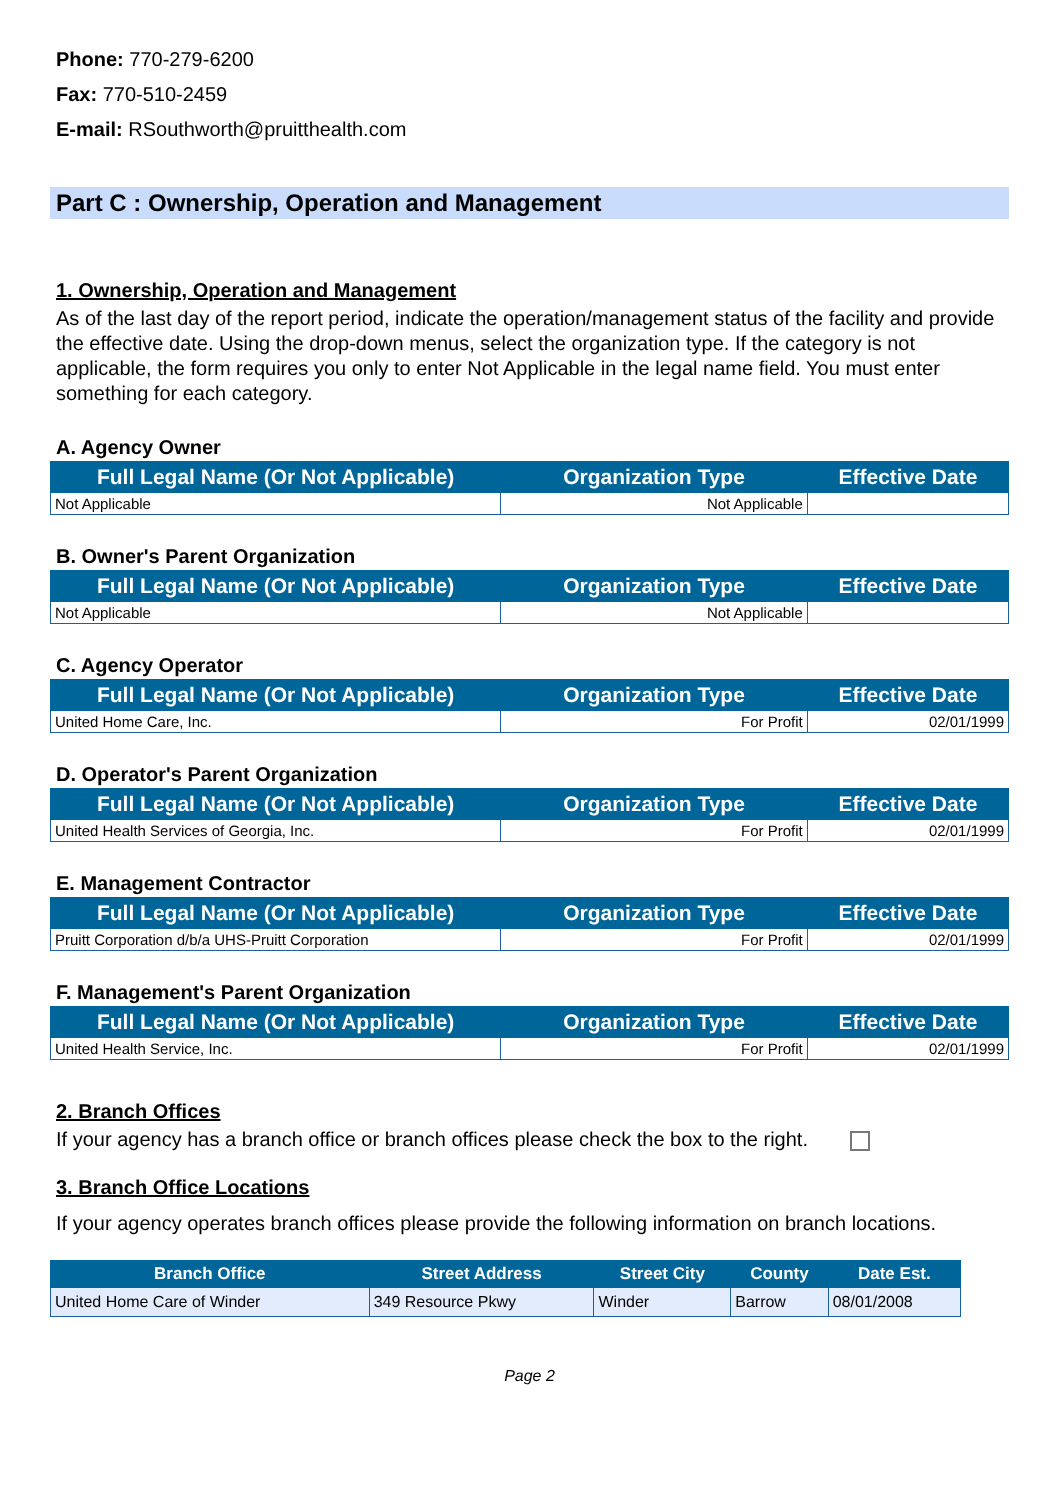Phone: 770-279-6200
Fax: 770-510-2459
E-mail: RSouthworth@pruitthealth.com
Part C : Ownership, Operation and Management
1. Ownership, Operation and Management
As of the last day of the report period, indicate the operation/management status of the facility and provide the effective date. Using the drop-down menus, select the organization type. If the category is not applicable, the form requires you only to enter Not Applicable in the legal name field. You must enter something for each category.
A. Agency Owner
| Full Legal Name (Or Not Applicable) | Organization Type | Effective Date |
| --- | --- | --- |
| Not Applicable | Not Applicable | |
B. Owner's Parent Organization
| Full Legal Name (Or Not Applicable) | Organization Type | Effective Date |
| --- | --- | --- |
| Not Applicable | Not Applicable | |
C. Agency Operator
| Full Legal Name (Or Not Applicable) | Organization Type | Effective Date |
| --- | --- | --- |
| United Home Care, Inc. | For Profit | 02/01/1999 |
D. Operator's Parent Organization
| Full Legal Name (Or Not Applicable) | Organization Type | Effective Date |
| --- | --- | --- |
| United Health Services of Georgia, Inc. | For Profit | 02/01/1999 |
E. Management Contractor
| Full Legal Name (Or Not Applicable) | Organization Type | Effective Date |
| --- | --- | --- |
| Pruitt Corporation d/b/a UHS-Pruitt Corporation | For Profit | 02/01/1999 |
F. Management's Parent Organization
| Full Legal Name (Or Not Applicable) | Organization Type | Effective Date |
| --- | --- | --- |
| United Health Service, Inc. | For Profit | 02/01/1999 |
2. Branch Offices
If your agency has a branch office or branch offices please check the box to the right.
3. Branch Office Locations
If your agency operates branch offices please provide the following information on branch locations.
| Branch Office | Street Address | Street City | County | Date Est. |
| --- | --- | --- | --- | --- |
| United Home Care of Winder | 349 Resource Pkwy | Winder | Barrow | 08/01/2008 |
Page 2